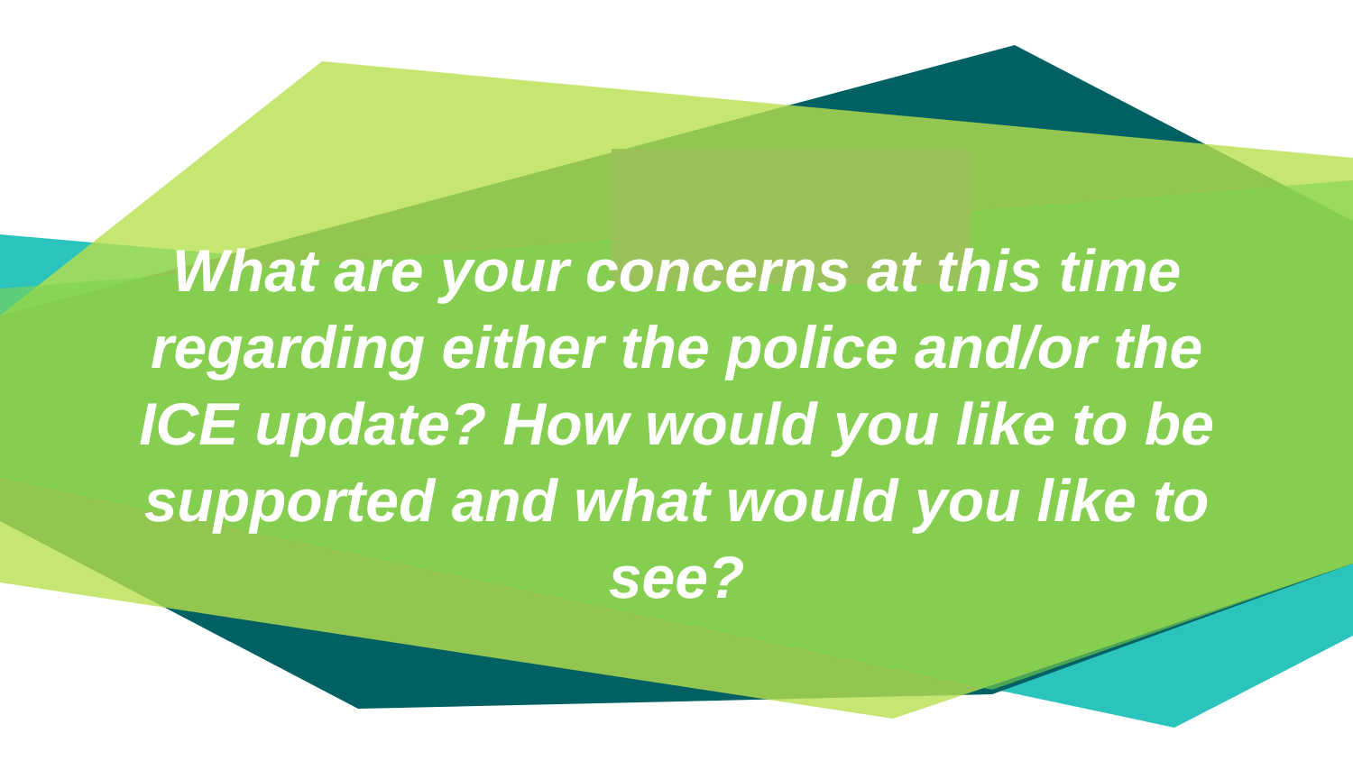What are your concerns at this time
regarding either the police and/or the
ICE update? How would you like to be
supported and what would you like to
see?